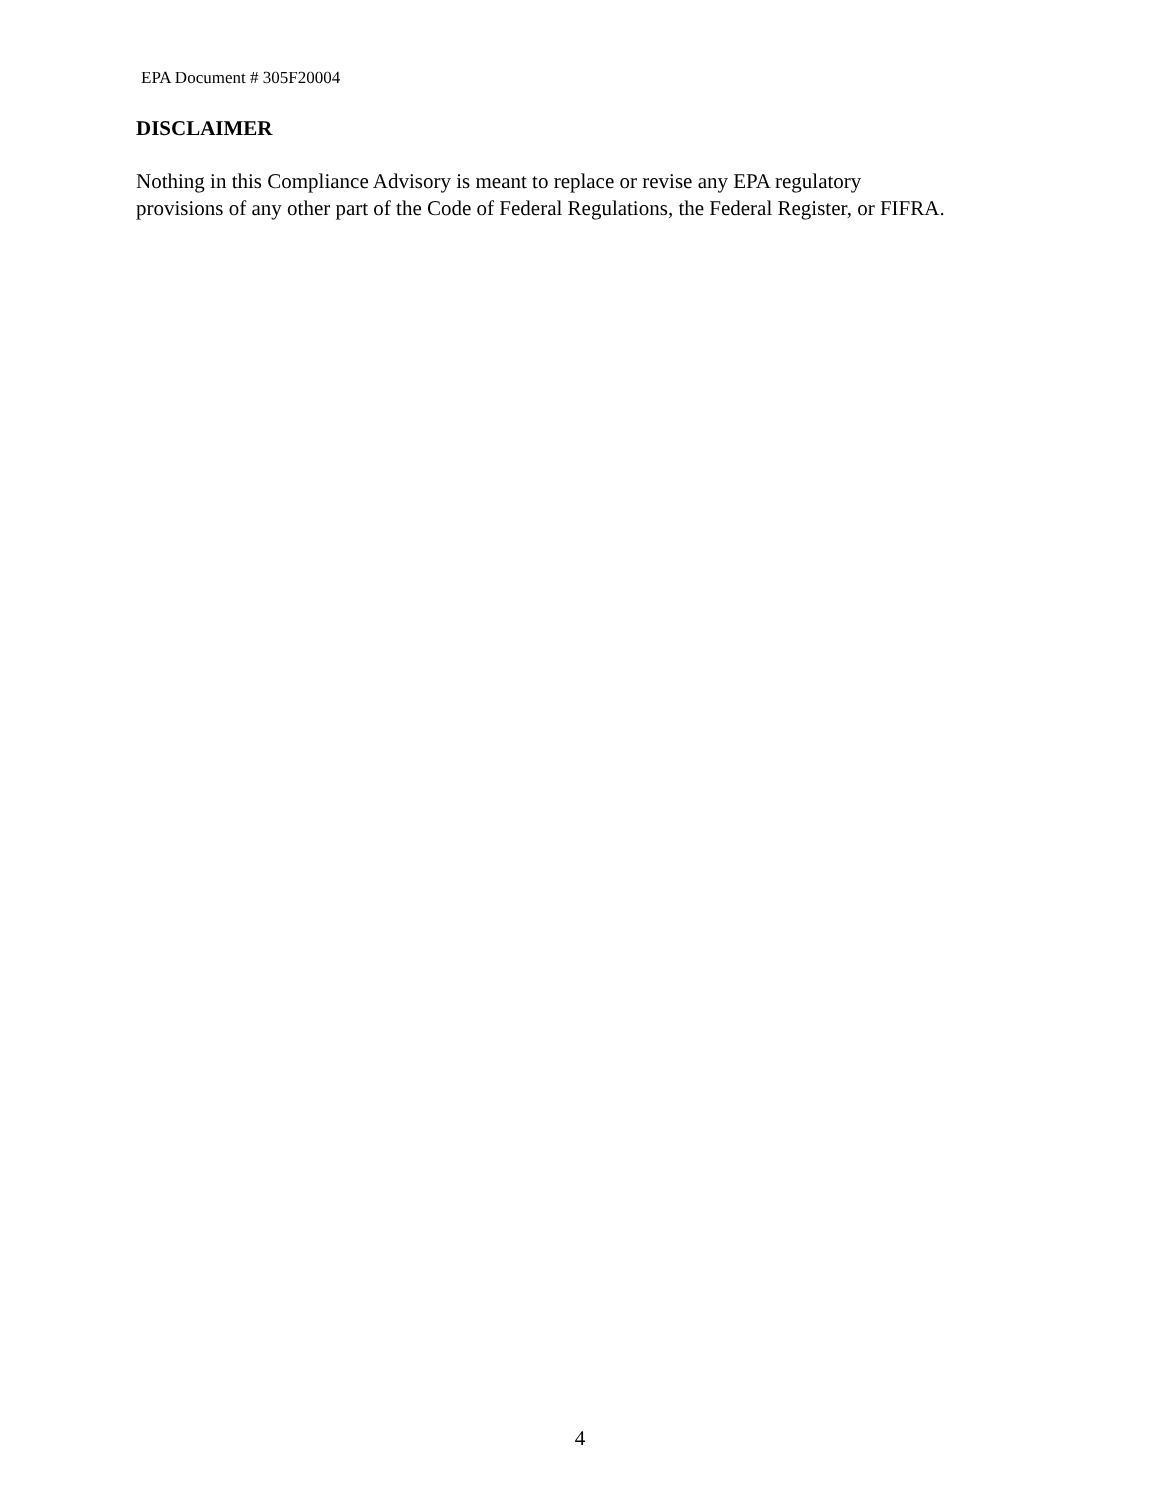EPA Document # 305F20004
DISCLAIMER
Nothing in this Compliance Advisory is meant to replace or revise any EPA regulatory
provisions of any other part of the Code of Federal Regulations, the Federal Register, or FIFRA.
4